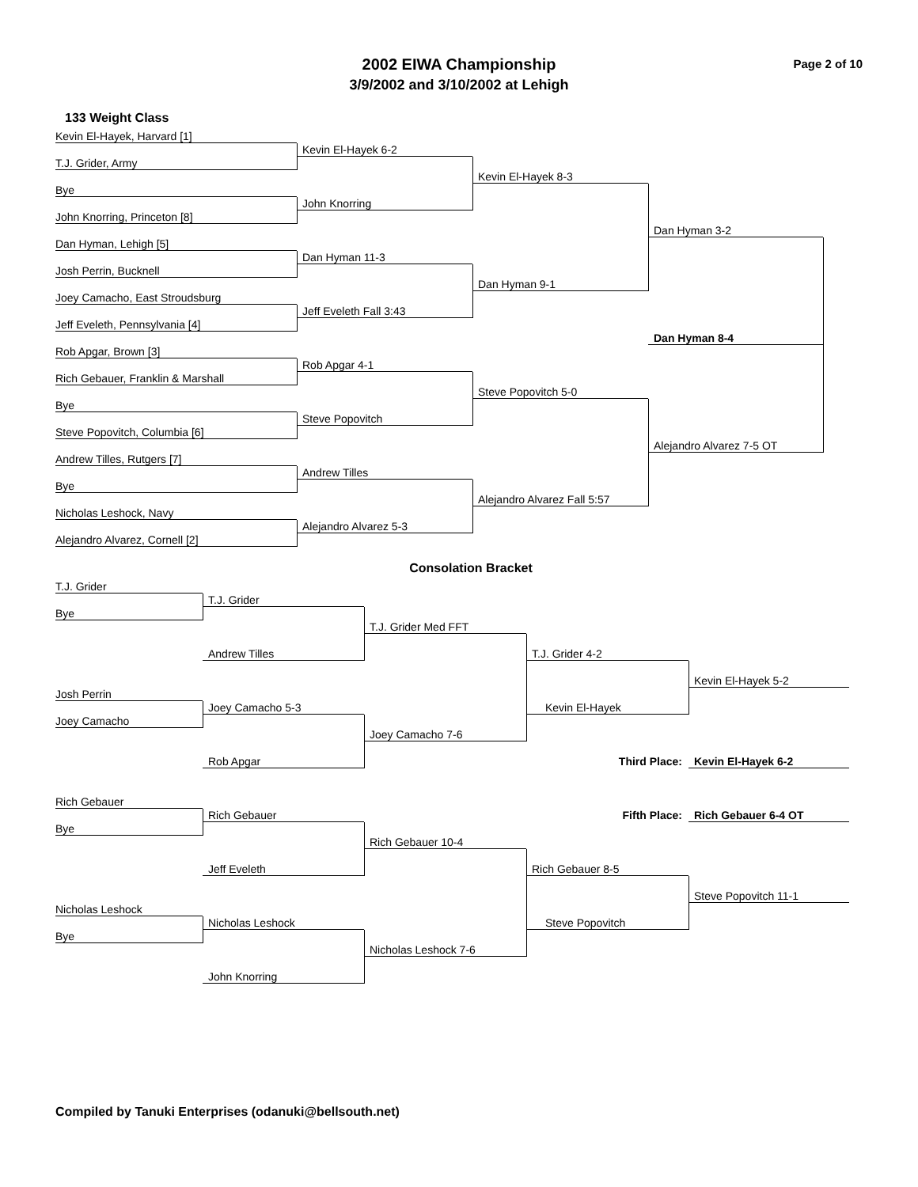2002 EIWA Championship
3/9/2002 and 3/10/2002 at Lehigh
Page 2 of 10
133 Weight Class
Kevin El-Hayek, Harvard [1]
Kevin El-Hayek 6-2
T.J. Grider, Army
Kevin El-Hayek 8-3
Bye
John Knorring
John Knorring, Princeton [8]
Dan Hyman 3-2
Dan Hyman, Lehigh [5]
Dan Hyman 11-3
Josh Perrin, Bucknell
Dan Hyman 9-1
Joey Camacho, East Stroudsburg
Jeff Eveleth Fall 3:43
Jeff Eveleth, Pennsylvania [4]
Dan Hyman 8-4
Rob Apgar, Brown [3]
Rob Apgar 4-1
Rich Gebauer, Franklin & Marshall
Steve Popovitch 5-0
Bye
Steve Popovitch
Steve Popovitch, Columbia [6]
Alejandro Alvarez 7-5 OT
Andrew Tilles, Rutgers [7]
Andrew Tilles
Bye
Alejandro Alvarez Fall 5:57
Nicholas Leshock, Navy
Alejandro Alvarez 5-3
Alejandro Alvarez, Cornell [2]
Consolation Bracket
T.J. Grider
T.J. Grider
Bye
T.J. Grider Med FFT
Andrew Tilles
T.J. Grider 4-2
Kevin El-Hayek 5-2
Josh Perrin
Joey Camacho 5-3
Kevin El-Hayek
Joey Camacho
Joey Camacho 7-6
Rob Apgar
Third Place:
Kevin El-Hayek 6-2
Rich Gebauer
Rich Gebauer
Fifth Place:
Rich Gebauer 6-4 OT
Bye
Rich Gebauer 10-4
Jeff Eveleth
Rich Gebauer 8-5
Steve Popovitch 11-1
Nicholas Leshock
Nicholas Leshock
Steve Popovitch
Bye
Nicholas Leshock 7-6
John Knorring
Compiled by Tanuki Enterprises (odanuki@bellsouth.net)